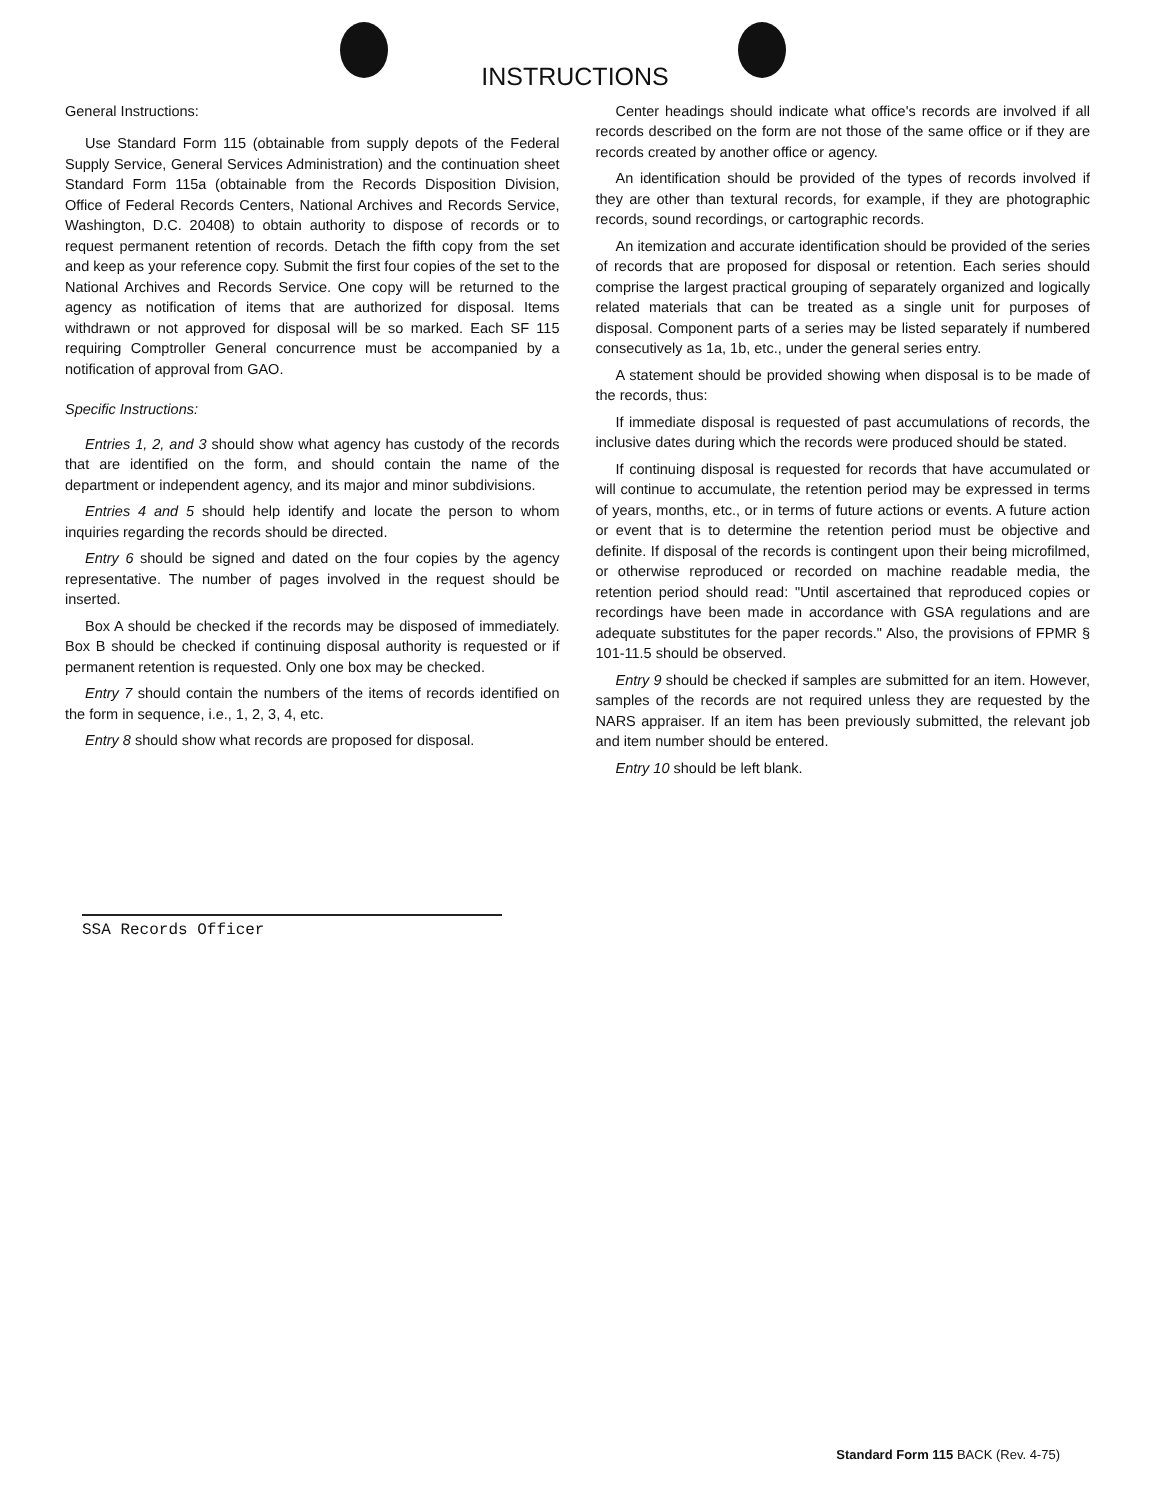INSTRUCTIONS
General Instructions:
Use Standard Form 115 (obtainable from supply depots of the Federal Supply Service, General Services Administration) and the continuation sheet Standard Form 115a (obtainable from the Records Disposition Division, Office of Federal Records Centers, National Archives and Records Service, Washington, D.C. 20408) to obtain authority to dispose of records or to request permanent retention of records. Detach the fifth copy from the set and keep as your reference copy. Submit the first four copies of the set to the National Archives and Records Service. One copy will be returned to the agency as notification of items that are authorized for disposal. Items withdrawn or not approved for disposal will be so marked. Each SF 115 requiring Comptroller General concurrence must be accompanied by a notification of approval from GAO.
Specific Instructions:
Entries 1, 2, and 3 should show what agency has custody of the records that are identified on the form, and should contain the name of the department or independent agency, and its major and minor subdivisions.
Entries 4 and 5 should help identify and locate the person to whom inquiries regarding the records should be directed.
Entry 6 should be signed and dated on the four copies by the agency representative. The number of pages involved in the request should be inserted.
Box A should be checked if the records may be disposed of immediately. Box B should be checked if continuing disposal authority is requested or if permanent retention is requested. Only one box may be checked.
Entry 7 should contain the numbers of the items of records identified on the form in sequence, i.e., 1, 2, 3, 4, etc.
Entry 8 should show what records are proposed for disposal.
Center headings should indicate what office's records are involved if all records described on the form are not those of the same office or if they are records created by another office or agency.
An identification should be provided of the types of records involved if they are other than textural records, for example, if they are photographic records, sound recordings, or cartographic records.
An itemization and accurate identification should be provided of the series of records that are proposed for disposal or retention. Each series should comprise the largest practical grouping of separately organized and logically related materials that can be treated as a single unit for purposes of disposal. Component parts of a series may be listed separately if numbered consecutively as 1a, 1b, etc., under the general series entry.
A statement should be provided showing when disposal is to be made of the records, thus:
If immediate disposal is requested of past accumulations of records, the inclusive dates during which the records were produced should be stated.
If continuing disposal is requested for records that have accumulated or will continue to accumulate, the retention period may be expressed in terms of years, months, etc., or in terms of future actions or events. A future action or event that is to determine the retention period must be objective and definite. If disposal of the records is contingent upon their being microfilmed, or otherwise reproduced or recorded on machine readable media, the retention period should read: "Until ascertained that reproduced copies or recordings have been made in accordance with GSA regulations and are adequate substitutes for the paper records." Also, the provisions of FPMR § 101-11.5 should be observed.
Entry 9 should be checked if samples are submitted for an item. However, samples of the records are not required unless they are requested by the NARS appraiser. If an item has been previously submitted, the relevant job and item number should be entered.
Entry 10 should be left blank.
SSA Records Officer
Standard Form 115 BACK (Rev. 4-75)